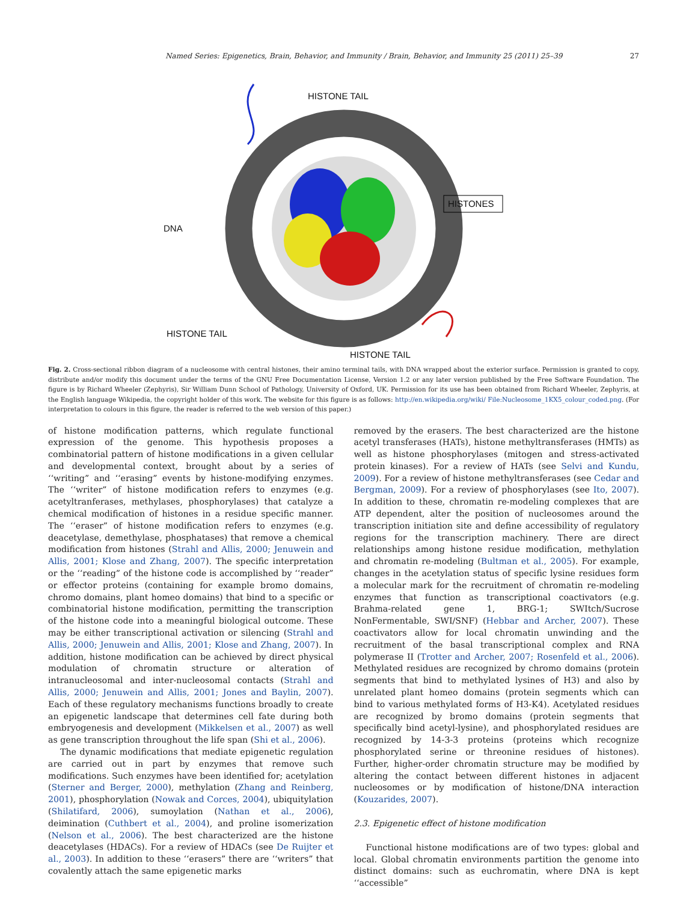Named Series: Epigenetics, Brain, Behavior, and Immunity / Brain, Behavior, and Immunity 25 (2011) 25–39 27
HISTONE TAIL
DNA
HISTONES
HISTONE TAIL
HISTONE TAIL
Fig. 2. Cross-sectional ribbon diagram of a nucleosome with central histones, their amino terminal tails, with DNA wrapped about the exterior surface. Permission is granted to copy, distribute and/or modify this document under the terms of the GNU Free Documentation License, Version 1.2 or any later version published by the Free Software Foundation. The figure is by Richard Wheeler (Zephyris), Sir William Dunn School of Pathology, University of Oxford, UK. Permission for its use has been obtained from Richard Wheeler, Zephyris, at the English language Wikipedia, the copyright holder of this work. The website for this figure is as follows: http://en.wikipedia.org/wiki/ File:Nucleosome_1KX5_colour_coded.png. (For interpretation to colours in this figure, the reader is referred to the web version of this paper.)
of histone modification patterns, which regulate functional expression of the genome. This hypothesis proposes a combinatorial pattern of histone modifications in a given cellular and developmental context, brought about by a series of ‘‘writing” and ‘‘erasing” events by histone-modifying enzymes. The ‘‘writer” of histone modification refers to enzymes (e.g. acetyltranferases, methylases, phosphorylases) that catalyze a chemical modification of histones in a residue specific manner. The ‘‘eraser” of histone modification refers to enzymes (e.g. deacetylase, demethylase, phosphatases) that remove a chemical modification from histones (Strahl and Allis, 2000; Jenuwein and Allis, 2001; Klose and Zhang, 2007). The specific interpretation or the ‘‘reading” of the histone code is accomplished by ‘‘reader” or effector proteins (containing for example bromo domains, chromo domains, plant homeo domains) that bind to a specific or combinatorial histone modification, permitting the transcription of the histone code into a meaningful biological outcome. These may be either transcriptional activation or silencing (Strahl and Allis, 2000; Jenuwein and Allis, 2001; Klose and Zhang, 2007). In addition, histone modification can be achieved by direct physical modulation of chromatin structure or alteration of intranucleosomal and inter-nucleosomal contacts (Strahl and Allis, 2000; Jenuwein and Allis, 2001; Jones and Baylin, 2007). Each of these regulatory mechanisms functions broadly to create an epigenetic landscape that determines cell fate during both embryogenesis and development (Mikkelsen et al., 2007) as well as gene transcription throughout the life span (Shi et al., 2006).
The dynamic modifications that mediate epigenetic regulation are carried out in part by enzymes that remove such modifications. Such enzymes have been identified for; acetylation (Sterner and Berger, 2000), methylation (Zhang and Reinberg, 2001), phosphorylation (Nowak and Corces, 2004), ubiquitylation (Shilatifard, 2006), sumoylation (Nathan et al., 2006), deimination (Cuthbert et al., 2004), and proline isomerization (Nelson et al., 2006). The best characterized are the histone deacetylases (HDACs). For a review of HDACs (see De Ruijter et al., 2003). In addition to these ‘‘erasers” there are ‘‘writers” that covalently attach the same epigenetic marks
removed by the erasers. The best characterized are the histone acetyl transferases (HATs), histone methyltransferases (HMTs) as well as histone phosphorylases (mitogen and stress-activated protein kinases). For a review of HATs (see Selvi and Kundu, 2009). For a review of histone methyltransferases (see Cedar and Bergman, 2009). For a review of phosphorylases (see Ito, 2007). In addition to these, chromatin re-modeling complexes that are ATP dependent, alter the position of nucleosomes around the transcription initiation site and define accessibility of regulatory regions for the transcription machinery. There are direct relationships among histone residue modification, methylation and chromatin re-modeling (Bultman et al., 2005). For example, changes in the acetylation status of specific lysine residues form a molecular mark for the recruitment of chromatin re-modeling enzymes that function as transcriptional coactivators (e.g. Brahma-related gene 1, BRG-1; SWItch/Sucrose NonFermentable, SWI/SNF) (Hebbar and Archer, 2007). These coactivators allow for local chromatin unwinding and the recruitment of the basal transcriptional complex and RNA polymerase II (Trotter and Archer, 2007; Rosenfeld et al., 2006). Methylated residues are recognized by chromo domains (protein segments that bind to methylated lysines of H3) and also by unrelated plant homeo domains (protein segments which can bind to various methylated forms of H3-K4). Acetylated residues are recognized by bromo domains (protein segments that specifically bind acetyl-lysine), and phosphorylated residues are recognized by 14-3-3 proteins (proteins which recognize phosphorylated serine or threonine residues of histones). Further, higher-order chromatin structure may be modified by altering the contact between different histones in adjacent nucleosomes or by modification of histone/DNA interaction (Kouzarides, 2007).
2.3. Epigenetic effect of histone modification
Functional histone modifications are of two types: global and local. Global chromatin environments partition the genome into distinct domains: such as euchromatin, where DNA is kept ‘‘accessible”